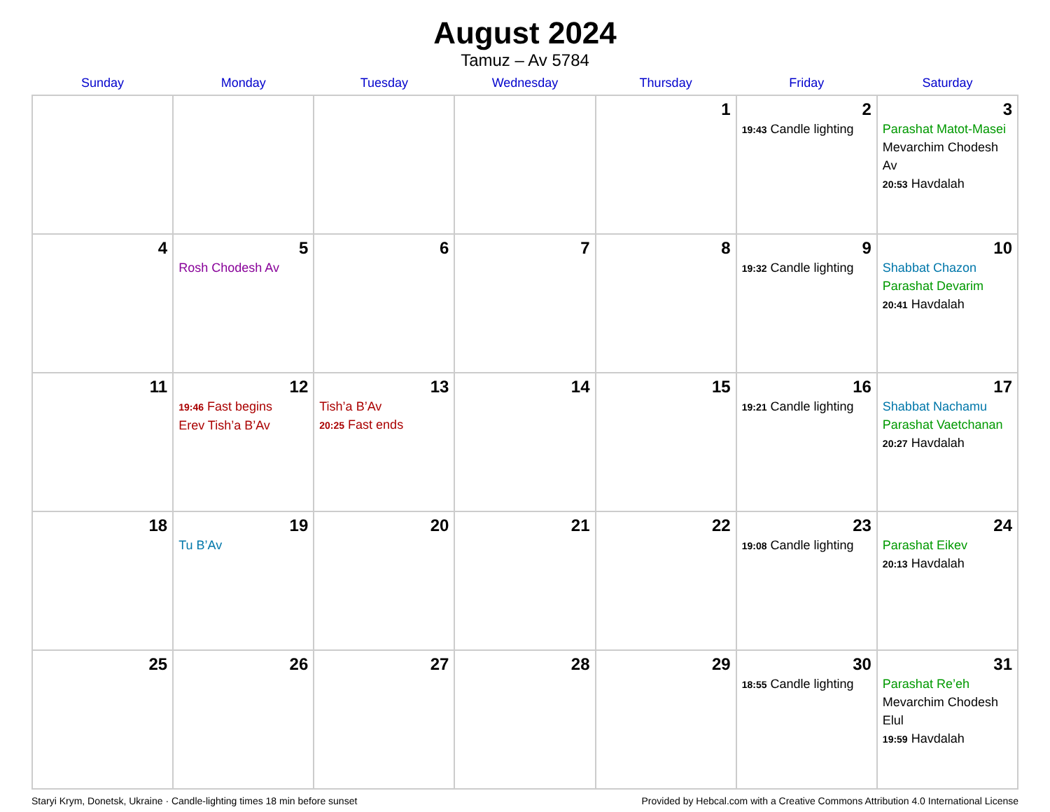August 2024
Tamuz – Av 5784
| Sunday | Monday | Tuesday | Wednesday | Thursday | Friday | Saturday |
| --- | --- | --- | --- | --- | --- | --- |
| | | | | 1 | 2 19:43 Candle lighting | 3 Parashat Matot-Masei Mevarchim Chodesh Av 20:53 Havdalah |
| 4 | 5 Rosh Chodesh Av | 6 | 7 | 8 | 9 19:32 Candle lighting | 10 Shabbat Chazon Parashat Devarim 20:41 Havdalah |
| 11 | 12 19:46 Fast begins Erev Tish’a B’Av | 13 Tish’a B’Av 20:25 Fast ends | 14 | 15 | 16 19:21 Candle lighting | 17 Shabbat Nachamu Parashat Vaetchanan 20:27 Havdalah |
| 18 | 19 Tu B’Av | 20 | 21 | 22 | 23 19:08 Candle lighting | 24 Parashat Eikev 20:13 Havdalah |
| 25 | 26 | 27 | 28 | 29 | 30 18:55 Candle lighting | 31 Parashat Re’eh Mevarchim Chodesh Elul 19:59 Havdalah |
Staryi Krym, Donetsk, Ukraine · Candle-lighting times 18 min before sunset Provided by Hebcal.com with a Creative Commons Attribution 4.0 International License